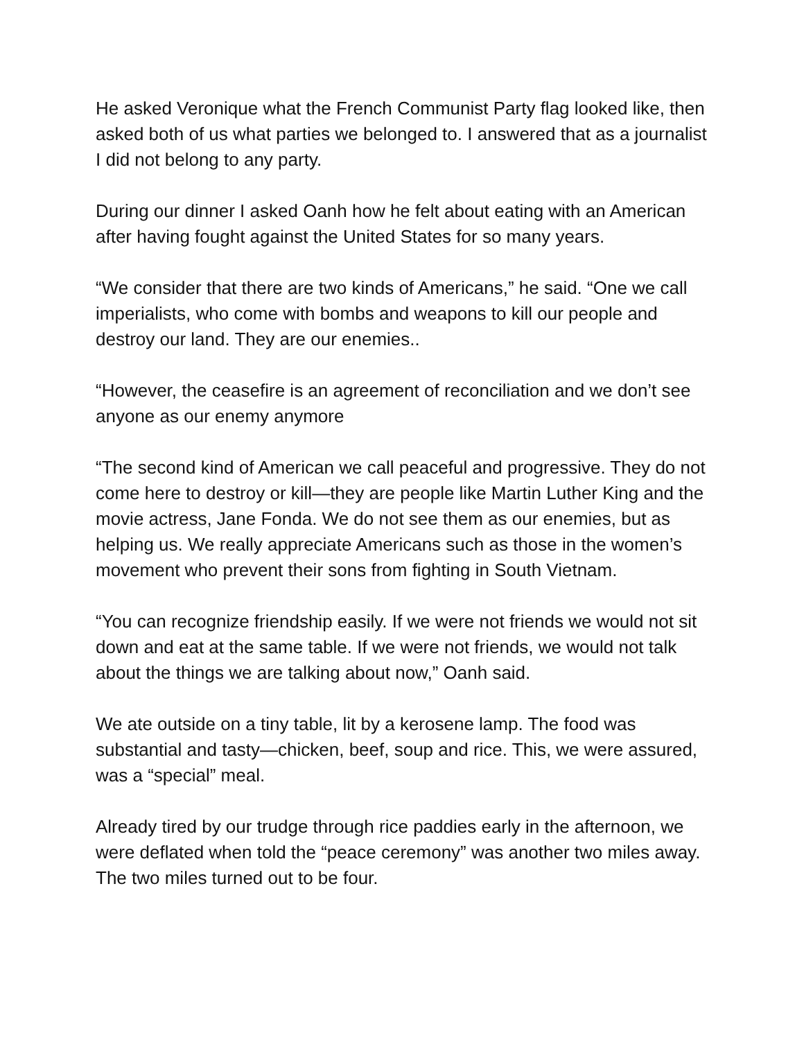He asked Veronique what the French Communist Party flag looked like, then asked both of us what parties we belonged to. I answered that as a journalist I did not belong to any party.
During our dinner I asked Oanh how he felt about eating with an American after having fought against the United States for so many years.
“We consider that there are two kinds of Americans,” he said. “One we call imperialists, who come with bombs and weapons to kill our people and destroy our land. They are our enemies..
“However, the ceasefire is an agreement of reconciliation and we don’t see anyone as our enemy anymore
“The second kind of American we call peaceful and progressive. They do not come here to destroy or kill—they are people like Martin Luther King and the movie actress, Jane Fonda. We do not see them as our enemies, but as helping us. We really appreciate Americans such as those in the women’s movement who prevent their sons from fighting in South Vietnam.
“You can recognize friendship easily. If we were not friends we would not sit down and eat at the same table. If we were not friends, we would not talk about the things we are talking about now,” Oanh said.
We ate outside on a tiny table, lit by a kerosene lamp. The food was substantial and tasty—chicken, beef, soup and rice. This, we were assured, was a “special” meal.
Already tired by our trudge through rice paddies early in the afternoon, we were deflated when told the “peace ceremony” was another two miles away. The two miles turned out to be four.